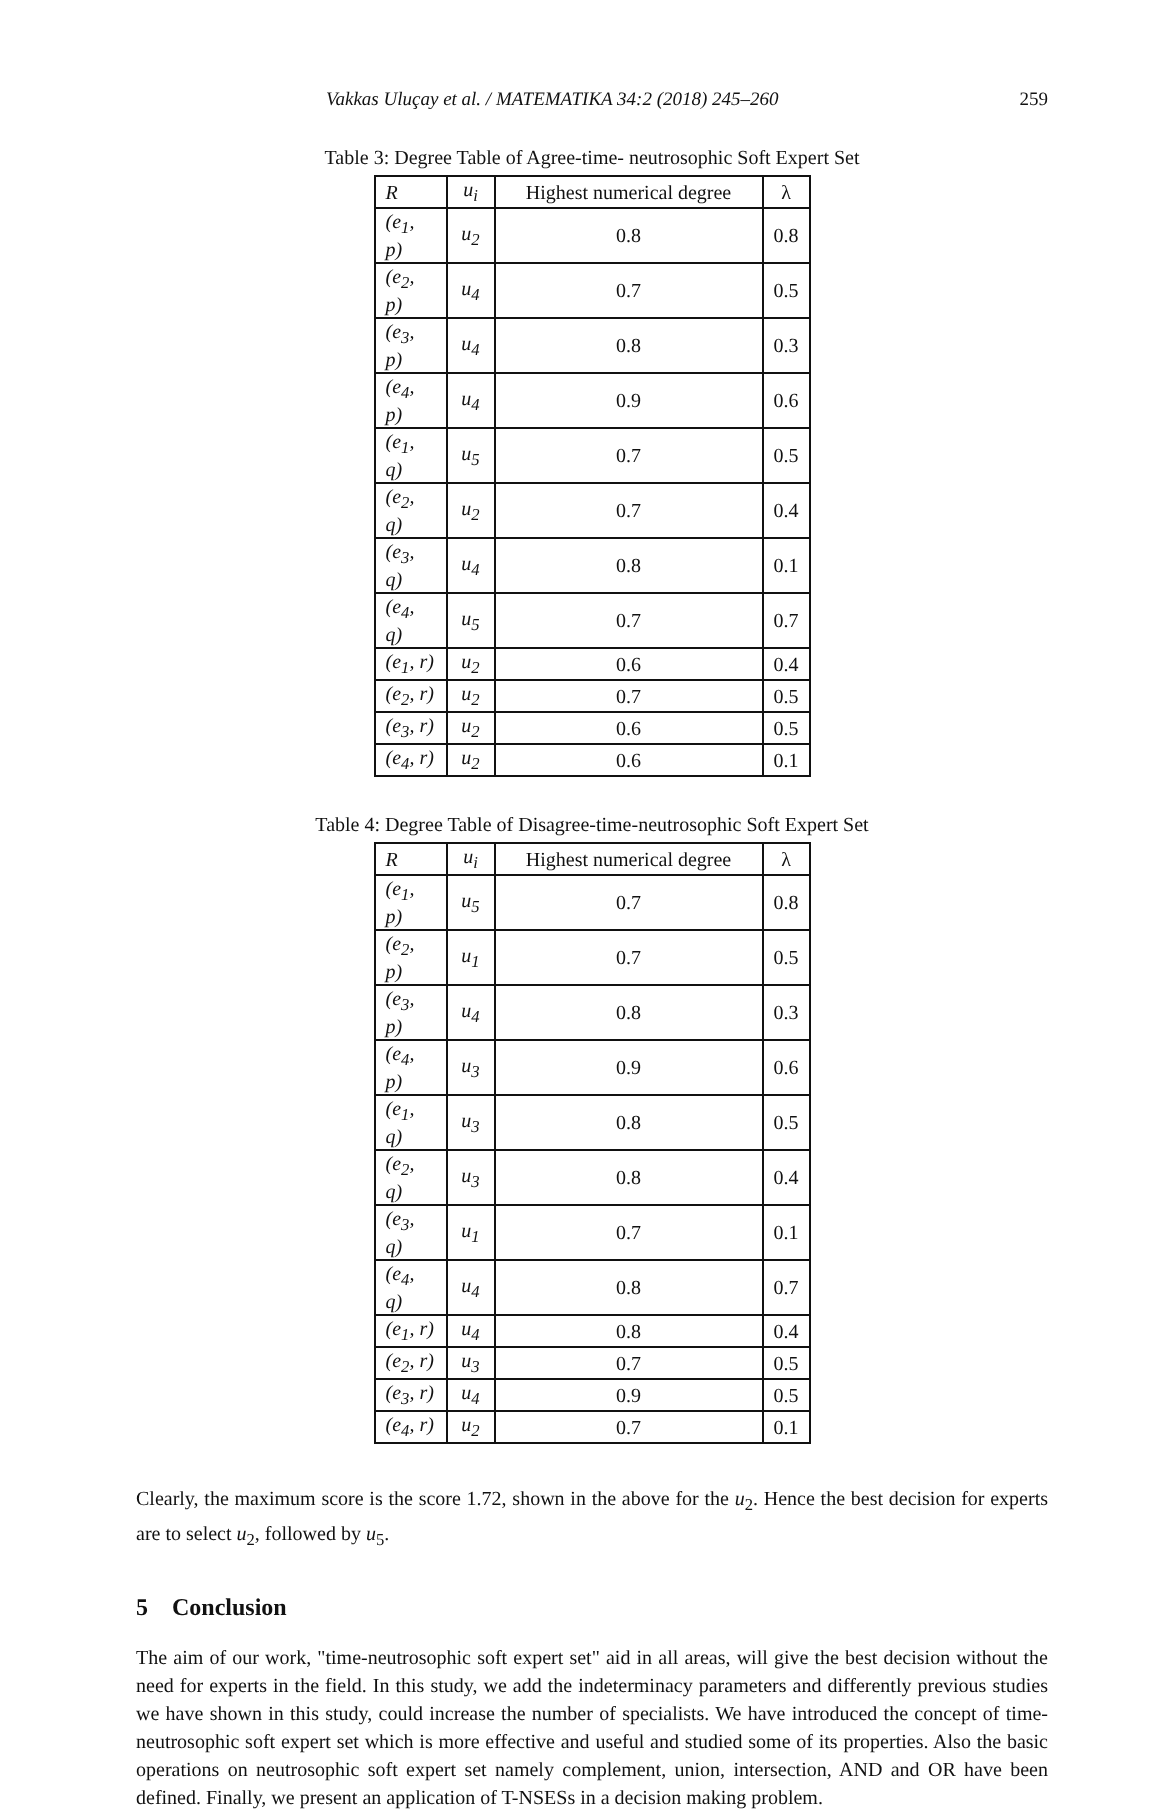Vakkas Uluçay et al. / MATEMATIKA 34:2 (2018) 245–260 259
Table 3: Degree Table of Agree-time- neutrosophic Soft Expert Set
| R | u<sub>i</sub> | Highest numerical degree | λ |
| --- | --- | --- | --- |
| (e<sub>1</sub>, p) | u<sub>2</sub> | 0.8 | 0.8 |
| (e<sub>2</sub>, p) | u<sub>4</sub> | 0.7 | 0.5 |
| (e<sub>3</sub>, p) | u<sub>4</sub> | 0.8 | 0.3 |
| (e<sub>4</sub>, p) | u<sub>4</sub> | 0.9 | 0.6 |
| (e<sub>1</sub>, q) | u<sub>5</sub> | 0.7 | 0.5 |
| (e<sub>2</sub>, q) | u<sub>2</sub> | 0.7 | 0.4 |
| (e<sub>3</sub>, q) | u<sub>4</sub> | 0.8 | 0.1 |
| (e<sub>4</sub>, q) | u<sub>5</sub> | 0.7 | 0.7 |
| (e<sub>1</sub>, r) | u<sub>2</sub> | 0.6 | 0.4 |
| (e<sub>2</sub>, r) | u<sub>2</sub> | 0.7 | 0.5 |
| (e<sub>3</sub>, r) | u<sub>2</sub> | 0.6 | 0.5 |
| (e<sub>4</sub>, r) | u<sub>2</sub> | 0.6 | 0.1 |
Table 4: Degree Table of Disagree-time-neutrosophic Soft Expert Set
| R | u<sub>i</sub> | Highest numerical degree | λ |
| --- | --- | --- | --- |
| (e<sub>1</sub>, p) | u<sub>5</sub> | 0.7 | 0.8 |
| (e<sub>2</sub>, p) | u<sub>1</sub> | 0.7 | 0.5 |
| (e<sub>3</sub>, p) | u<sub>4</sub> | 0.8 | 0.3 |
| (e<sub>4</sub>, p) | u<sub>3</sub> | 0.9 | 0.6 |
| (e<sub>1</sub>, q) | u<sub>3</sub> | 0.8 | 0.5 |
| (e<sub>2</sub>, q) | u<sub>3</sub> | 0.8 | 0.4 |
| (e<sub>3</sub>, q) | u<sub>1</sub> | 0.7 | 0.1 |
| (e<sub>4</sub>, q) | u<sub>4</sub> | 0.8 | 0.7 |
| (e<sub>1</sub>, r) | u<sub>4</sub> | 0.8 | 0.4 |
| (e<sub>2</sub>, r) | u<sub>3</sub> | 0.7 | 0.5 |
| (e<sub>3</sub>, r) | u<sub>4</sub> | 0.9 | 0.5 |
| (e<sub>4</sub>, r) | u<sub>2</sub> | 0.7 | 0.1 |
Clearly, the maximum score is the score 1.72, shown in the above for the u<sub>2</sub>. Hence the best decision for experts are to select u<sub>2</sub>, followed by u<sub>5</sub>.
5 Conclusion
The aim of our work, "time-neutrosophic soft expert set" aid in all areas, will give the best decision without the need for experts in the field. In this study, we add the indeterminacy parameters and differently previous studies we have shown in this study, could increase the number of specialists. We have introduced the concept of time-neutrosophic soft expert set which is more effective and useful and studied some of its properties. Also the basic operations on neutrosophic soft expert set namely complement, union, intersection, AND and OR have been defined. Finally, we present an application of T-NSESs in a decision making problem.